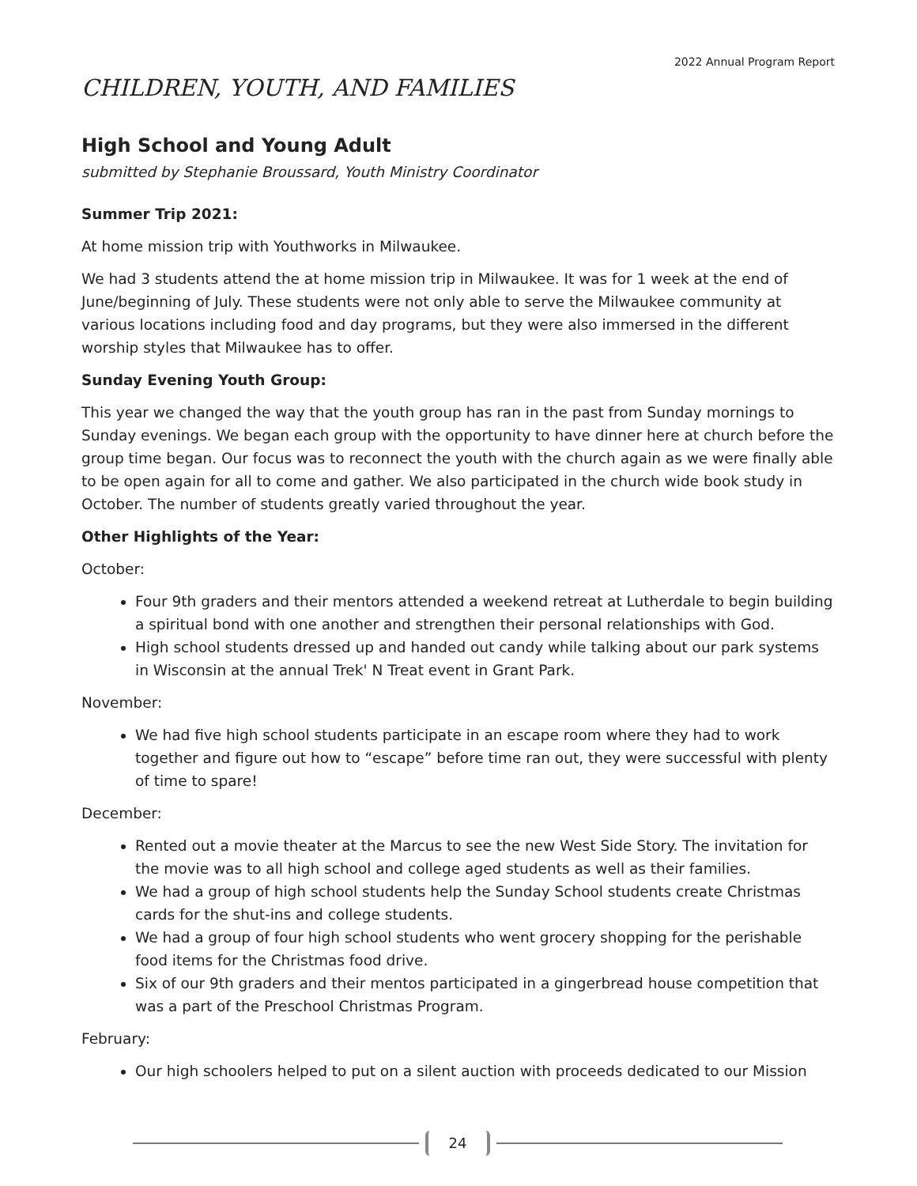2022 Annual Program Report
CHILDREN, YOUTH, AND FAMILIES
High School and Young Adult
submitted by Stephanie Broussard, Youth Ministry Coordinator
Summer Trip 2021:
At home mission trip with Youthworks in Milwaukee.
We had 3 students attend the at home mission trip in Milwaukee. It was for 1 week at the end of June/beginning of July. These students were not only able to serve the Milwaukee community at various locations including food and day programs, but they were also immersed in the different worship styles that Milwaukee has to offer.
Sunday Evening Youth Group:
This year we changed the way that the youth group has ran in the past from Sunday mornings to Sunday evenings. We began each group with the opportunity to have dinner here at church before the group time began. Our focus was to reconnect the youth with the church again as we were finally able to be open again for all to come and gather. We also participated in the church wide book study in October. The number of students greatly varied throughout the year.
Other Highlights of the Year:
October:
Four 9th graders and their mentors attended a weekend retreat at Lutherdale to begin building a spiritual bond with one another and strengthen their personal relationships with God.
High school students dressed up and handed out candy while talking about our park systems in Wisconsin at the annual Trek' N Treat event in Grant Park.
November:
We had five high school students participate in an escape room where they had to work together and figure out how to “escape” before time ran out, they were successful with plenty of time to spare!
December:
Rented out a movie theater at the Marcus to see the new West Side Story. The invitation for the movie was to all high school and college aged students as well as their families.
We had a group of high school students help the Sunday School students create Christmas cards for the shut-ins and college students.
We had a group of four high school students who went grocery shopping for the perishable food items for the Christmas food drive.
Six of our 9th graders and their mentos participated in a gingerbread house competition that was a part of the Preschool Christmas Program.
February:
Our high schoolers helped to put on a silent auction with proceeds dedicated to our Mission
24